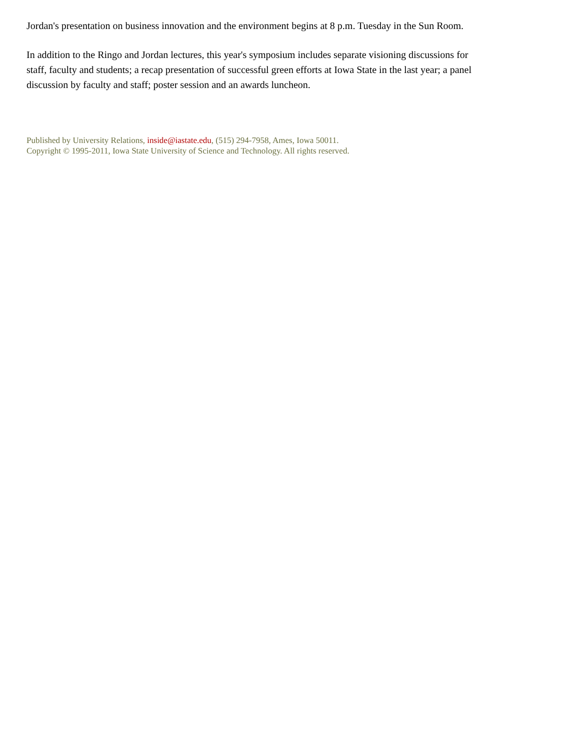Jordan's presentation on business innovation and the environment begins at 8 p.m. Tuesday in the Sun Room.
In addition to the Ringo and Jordan lectures, this year's symposium includes separate visioning discussions for staff, faculty and students; a recap presentation of successful green efforts at Iowa State in the last year; a panel discussion by faculty and staff; poster session and an awards luncheon.
Published by University Relations, inside@iastate.edu, (515) 294-7958, Ames, Iowa 50011.
Copyright © 1995-2011, Iowa State University of Science and Technology. All rights reserved.